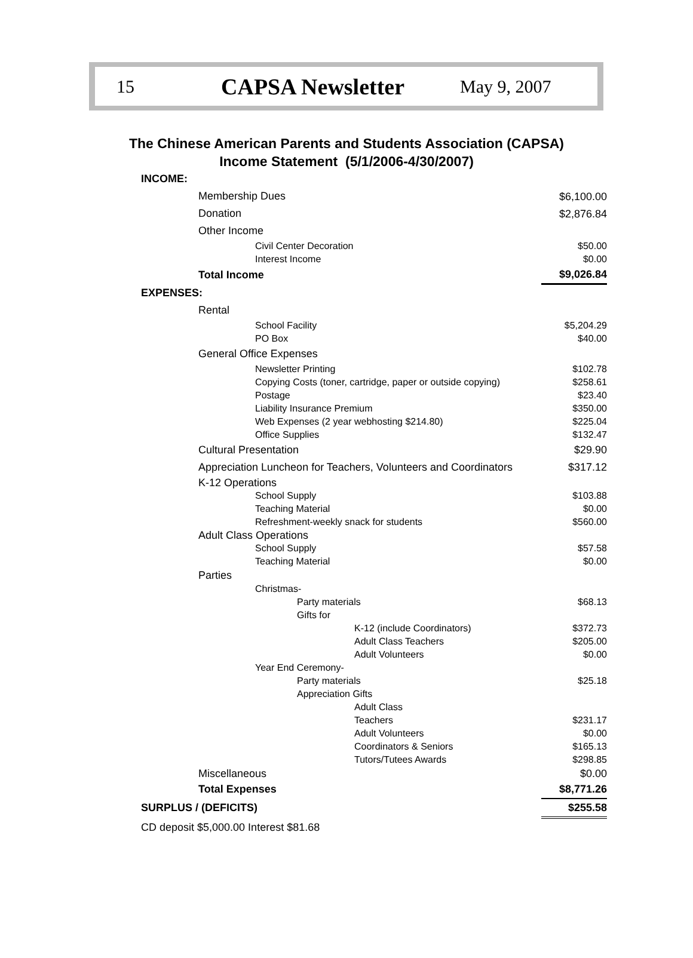15 CAPSA Newsletter May 9, 2007
The Chinese American Parents and Students Association (CAPSA)
Income Statement (5/1/2006-4/30/2007)
| INCOME: | |
| Membership Dues | $6,100.00 |
| Donation | $2,876.84 |
| Other Income | |
| Civil Center Decoration | $50.00 |
| Interest Income | $0.00 |
| Total Income | $9,026.84 |
| EXPENSES: | |
| Rental | |
| School Facility | $5,204.29 |
| PO Box | $40.00 |
| General Office Expenses | |
| Newsletter Printing | $102.78 |
| Copying Costs (toner, cartridge, paper or outside copying) | $258.61 |
| Postage | $23.40 |
| Liability Insurance Premium | $350.00 |
| Web Expenses (2 year webhosting $214.80) | $225.04 |
| Office Supplies | $132.47 |
| Cultural Presentation | $29.90 |
| Appreciation Luncheon for Teachers, Volunteers and Coordinators | $317.12 |
| K-12 Operations | |
| School Supply | $103.88 |
| Teaching Material | $0.00 |
| Refreshment-weekly snack for students | $560.00 |
| Adult Class Operations | |
| School Supply | $57.58 |
| Teaching Material | $0.00 |
| Parties | |
| Christmas- | |
| Party materials | $68.13 |
| Gifts for | |
| K-12 (include Coordinators) | $372.73 |
| Adult Class Teachers | $205.00 |
| Adult Volunteers | $0.00 |
| Year End Ceremony- | |
| Party materials | $25.18 |
| Appreciation Gifts | |
| Adult Class | |
| Teachers | $231.17 |
| Adult Volunteers | $0.00 |
| Coordinators & Seniors | $165.13 |
| Tutors/Tutees Awards | $298.85 |
| Miscellaneous | $0.00 |
| Total Expenses | $8,771.26 |
| SURPLUS / (DEFICITS) | $255.58 |
| CD deposit $5,000.00 Interest $81.68 | |